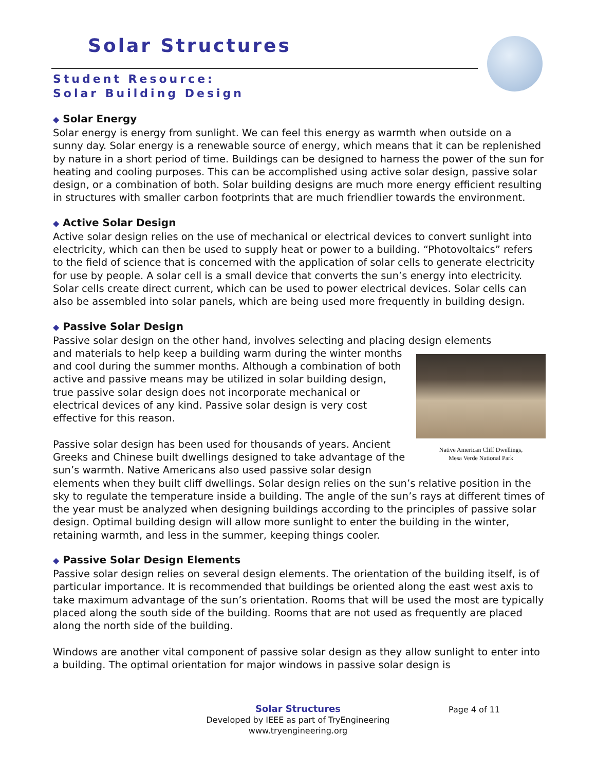Solar Structures
Student Resource:
Solar Building Design
◆ Solar Energy
Solar energy is energy from sunlight. We can feel this energy as warmth when outside on a sunny day. Solar energy is a renewable source of energy, which means that it can be replenished by nature in a short period of time. Buildings can be designed to harness the power of the sun for heating and cooling purposes. This can be accomplished using active solar design, passive solar design, or a combination of both. Solar building designs are much more energy efficient resulting in structures with smaller carbon footprints that are much friendlier towards the environment.
◆ Active Solar Design
Active solar design relies on the use of mechanical or electrical devices to convert sunlight into electricity, which can then be used to supply heat or power to a building. “Photovoltaics” refers to the field of science that is concerned with the application of solar cells to generate electricity for use by people. A solar cell is a small device that converts the sun’s energy into electricity. Solar cells create direct current, which can be used to power electrical devices. Solar cells can also be assembled into solar panels, which are being used more frequently in building design.
◆ Passive Solar Design
Passive solar design on the other hand, involves selecting and placing design elements
Native American Cliff Dwellings,
Mesa Verde National Park
and materials to help keep a building warm during the winter months and cool during the summer months. Although a combination of both active and passive means may be utilized in solar building design, true passive solar design does not incorporate mechanical or electrical devices of any kind. Passive solar design is very cost effective for this reason.
Passive solar design has been used for thousands of years. Ancient Greeks and Chinese built dwellings designed to take advantage of the sun’s warmth. Native Americans also used passive solar design elements when they built cliff dwellings. Solar design relies on the sun’s relative position in the sky to regulate the temperature inside a building. The angle of the sun’s rays at different times of the year must be analyzed when designing buildings according to the principles of passive solar design. Optimal building design will allow more sunlight to enter the building in the winter, retaining warmth, and less in the summer, keeping things cooler.
◆ Passive Solar Design Elements
Passive solar design relies on several design elements. The orientation of the building itself, is of particular importance. It is recommended that buildings be oriented along the east west axis to take maximum advantage of the sun’s orientation. Rooms that will be used the most are typically placed along the south side of the building. Rooms that are not used as frequently are placed along the north side of the building.
Windows are another vital component of passive solar design as they allow sunlight to enter into a building. The optimal orientation for major windows in passive solar design is
Solar Structures
Developed by IEEE as part of TryEngineering
www.tryengineering.org
Page 4 of 11